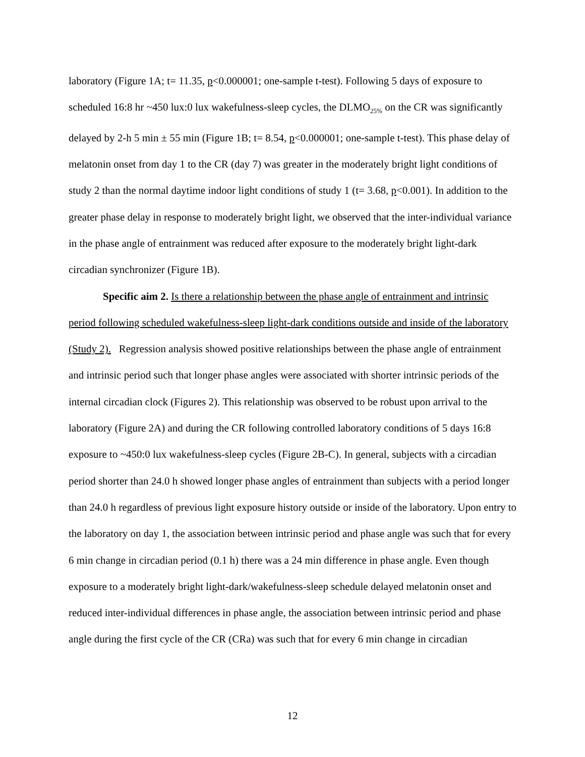laboratory (Figure 1A; t= 11.35, p<0.000001; one-sample t-test). Following 5 days of exposure to scheduled 16:8 hr ~450 lux:0 lux wakefulness-sleep cycles, the DLMO<sub>25%</sub> on the CR was significantly delayed by 2-h 5 min ± 55 min (Figure 1B; t= 8.54, p<0.000001; one-sample t-test). This phase delay of melatonin onset from day 1 to the CR (day 7) was greater in the moderately bright light conditions of study 2 than the normal daytime indoor light conditions of study 1 (t= 3.68, p<0.001). In addition to the greater phase delay in response to moderately bright light, we observed that the inter-individual variance in the phase angle of entrainment was reduced after exposure to the moderately bright light-dark circadian synchronizer (Figure 1B).
Specific aim 2. Is there a relationship between the phase angle of entrainment and intrinsic period following scheduled wakefulness-sleep light-dark conditions outside and inside of the laboratory (Study 2). Regression analysis showed positive relationships between the phase angle of entrainment and intrinsic period such that longer phase angles were associated with shorter intrinsic periods of the internal circadian clock (Figures 2). This relationship was observed to be robust upon arrival to the laboratory (Figure 2A) and during the CR following controlled laboratory conditions of 5 days 16:8 exposure to ~450:0 lux wakefulness-sleep cycles (Figure 2B-C). In general, subjects with a circadian period shorter than 24.0 h showed longer phase angles of entrainment than subjects with a period longer than 24.0 h regardless of previous light exposure history outside or inside of the laboratory. Upon entry to the laboratory on day 1, the association between intrinsic period and phase angle was such that for every 6 min change in circadian period (0.1 h) there was a 24 min difference in phase angle. Even though exposure to a moderately bright light-dark/wakefulness-sleep schedule delayed melatonin onset and reduced inter-individual differences in phase angle, the association between intrinsic period and phase angle during the first cycle of the CR (CRa) was such that for every 6 min change in circadian
12